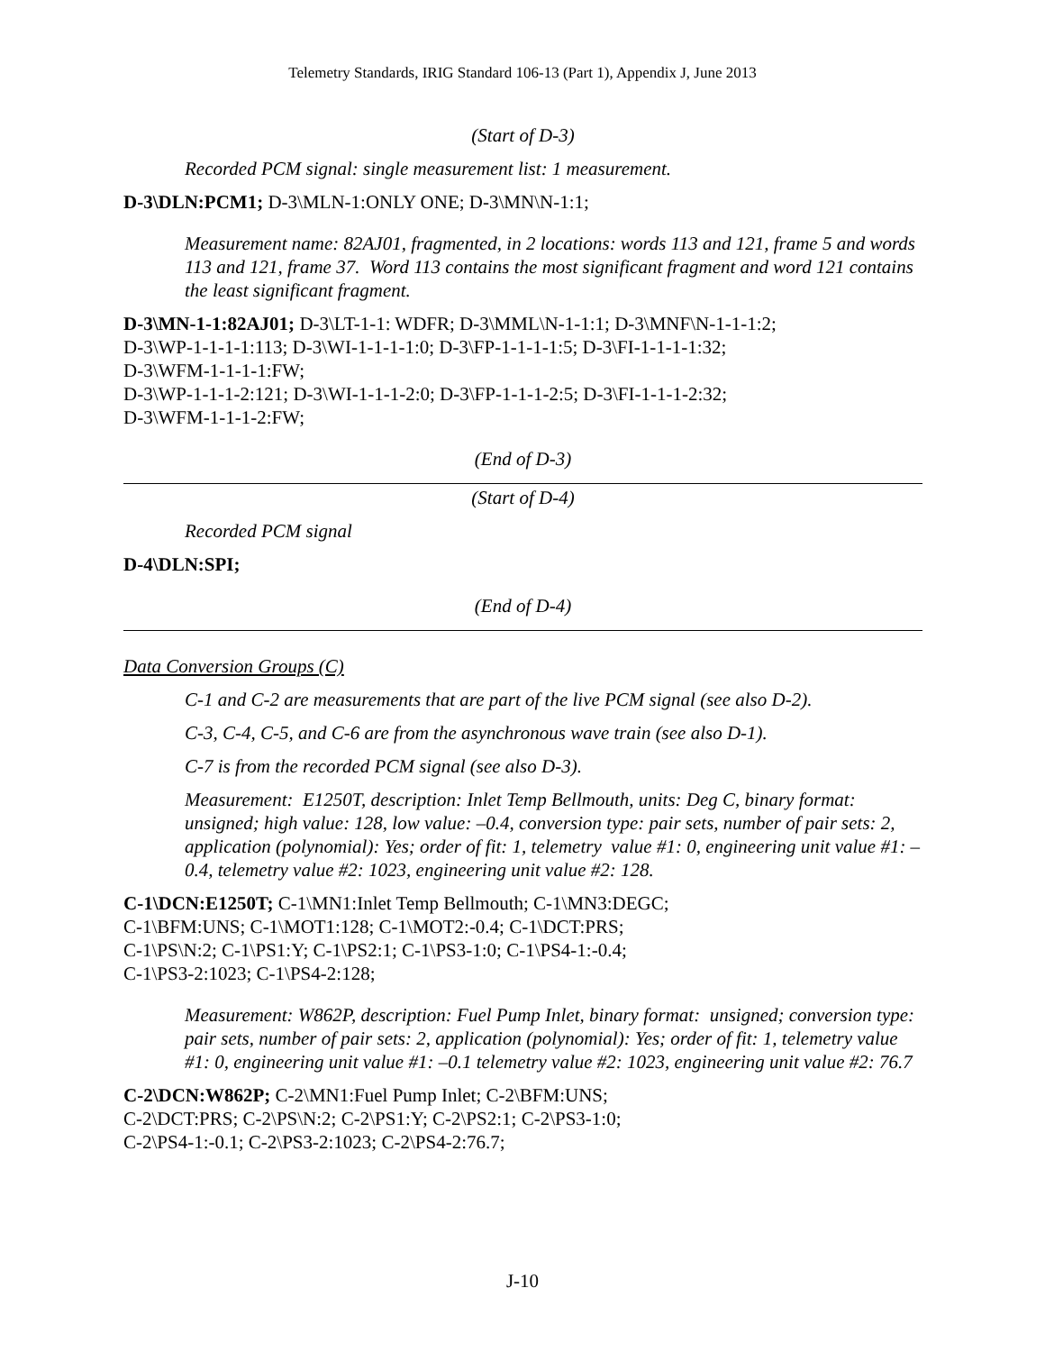Telemetry Standards, IRIG Standard 106-13 (Part 1), Appendix J, June 2013
(Start of D-3)
Recorded PCM signal: single measurement list: 1 measurement.
D-3\DLN:PCM1; D-3\MLN-1:ONLY ONE; D-3\MN\N-1:1;
Measurement name: 82AJ01, fragmented, in 2 locations: words 113 and 121, frame 5 and words 113 and 121, frame 37. Word 113 contains the most significant fragment and word 121 contains the least significant fragment.
D-3\MN-1-1:82AJ01; D-3\LT-1-1: WDFR; D-3\MML\N-1-1:1; D-3\MNF\N-1-1-1:2;
D-3\WP-1-1-1-1:113; D-3\WI-1-1-1-1:0; D-3\FP-1-1-1-1:5; D-3\FI-1-1-1-1:32;
D-3\WFM-1-1-1-1:FW;
D-3\WP-1-1-1-2:121; D-3\WI-1-1-1-2:0; D-3\FP-1-1-1-2:5; D-3\FI-1-1-1-2:32;
D-3\WFM-1-1-1-2:FW;
(End of D-3)
(Start of D-4)
Recorded PCM signal
D-4\DLN:SPI;
(End of D-4)
Data Conversion Groups (C)
C-1 and C-2 are measurements that are part of the live PCM signal (see also D-2).
C-3, C-4, C-5, and C-6 are from the asynchronous wave train (see also D-1).
C-7 is from the recorded PCM signal (see also D-3).
Measurement: E1250T, description: Inlet Temp Bellmouth, units: Deg C, binary format: unsigned; high value: 128, low value: –0.4, conversion type: pair sets, number of pair sets: 2, application (polynomial): Yes; order of fit: 1, telemetry value #1: 0, engineering unit value #1: –0.4, telemetry value #2: 1023, engineering unit value #2: 128.
C-1\DCN:E1250T; C-1\MN1:Inlet Temp Bellmouth; C-1\MN3:DEGC;
C-1\BFM:UNS; C-1\MOT1:128; C-1\MOT2:-0.4; C-1\DCT:PRS;
C-1\PS\N:2; C-1\PS1:Y; C-1\PS2:1; C-1\PS3-1:0; C-1\PS4-1:-0.4;
C-1\PS3-2:1023; C-1\PS4-2:128;
Measurement: W862P, description: Fuel Pump Inlet, binary format: unsigned; conversion type: pair sets, number of pair sets: 2, application (polynomial): Yes; order of fit: 1, telemetry value #1: 0, engineering unit value #1: –0.1 telemetry value #2: 1023, engineering unit value #2: 76.7
C-2\DCN:W862P; C-2\MN1:Fuel Pump Inlet; C-2\BFM:UNS;
C-2\DCT:PRS; C-2\PS\N:2; C-2\PS1:Y; C-2\PS2:1; C-2\PS3-1:0;
C-2\PS4-1:-0.1; C-2\PS3-2:1023; C-2\PS4-2:76.7;
J-10